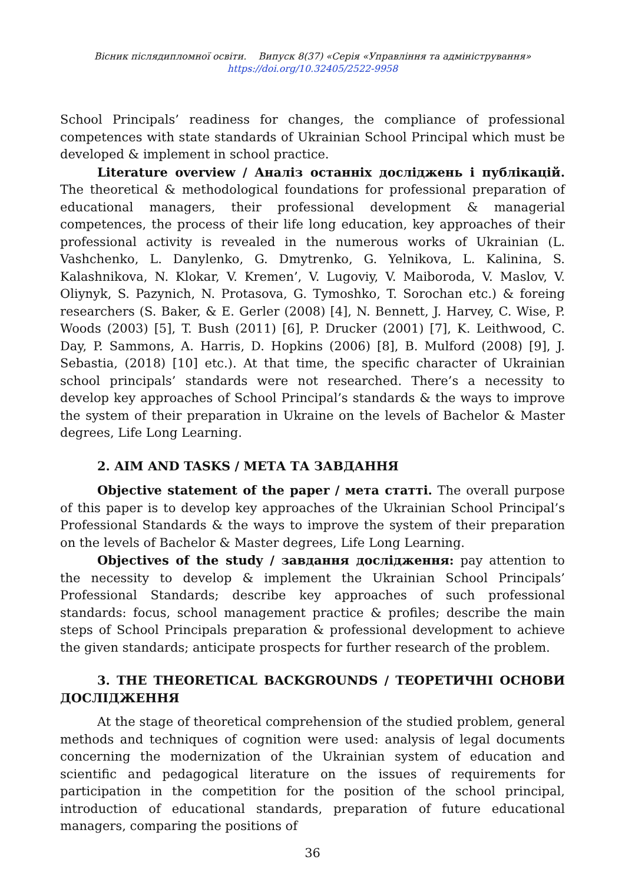Вісник післядипломної освіти. Випуск 8(37) «Серія «Управління та адміністрування»
https://doi.org/10.32405/2522-9958
School Principals’ readiness for changes, the compliance of professional competences with state standards of Ukrainian School Principal which must be developed & implement in school practice.
Literature overview / Аналіз останніх досліджень і публікацій. The theoretical & methodological foundations for professional preparation of educational managers, their professional development & managerial competences, the process of their life long education, key approaches of their professional activity is revealed in the numerous works of Ukrainian (L. Vashchenko, L. Danylenko, G. Dmytrenko, G. Yelnikova, L. Kalinina, S. Kalashnikova, N. Klokar, V. Kremen’, V. Lugoviy, V. Maiboroda, V. Maslov, V. Oliynyk, S. Pazynich, N. Protasova, G. Tymoshko, T. Sorochan etc.) & foreing researchers (S. Baker, & E. Gerler (2008) [4], N. Bennett, J. Harvey, C. Wise, P. Woods (2003) [5], T. Bush (2011) [6], P. Drucker (2001) [7], K. Leithwood, C. Day, P. Sammons, A. Harris, D. Hopkins (2006) [8], B. Mulford (2008) [9], J. Sebastia, (2018) [10] etc.). At that time, the specific character of Ukrainian school principals’ standards were not researched. There’s a necessity to develop key approaches of School Principal’s standards & the ways to improve the system of their preparation in Ukraine on the levels of Bachelor & Master degrees, Life Long Learning.
2. AIM AND TASKS / МЕТА ТА ЗАВДАННЯ
Objective statement of the paper / мета статті. The overall purpose of this paper is to develop key approaches of the Ukrainian School Principal’s Professional Standards & the ways to improve the system of their preparation on the levels of Bachelor & Master degrees, Life Long Learning.
Objectives of the study / завдання дослідження: pay attention to the necessity to develop & implement the Ukrainian School Principals’ Professional Standards; describe key approaches of such professional standards: focus, school management practice & profiles; describe the main steps of School Principals preparation & professional development to achieve the given standards; anticipate prospects for further research of the problem.
3. THE THEORETICAL BACKGROUNDS / ТЕОРЕТИЧНІ ОСНОВИ ДОСЛІДЖЕННЯ
At the stage of theoretical comprehension of the studied problem, general methods and techniques of cognition were used: analysis of legal documents concerning the modernization of the Ukrainian system of education and scientific and pedagogical literature on the issues of requirements for participation in the competition for the position of the school principal, introduction of educational standards, preparation of future educational managers, comparing the positions of
36